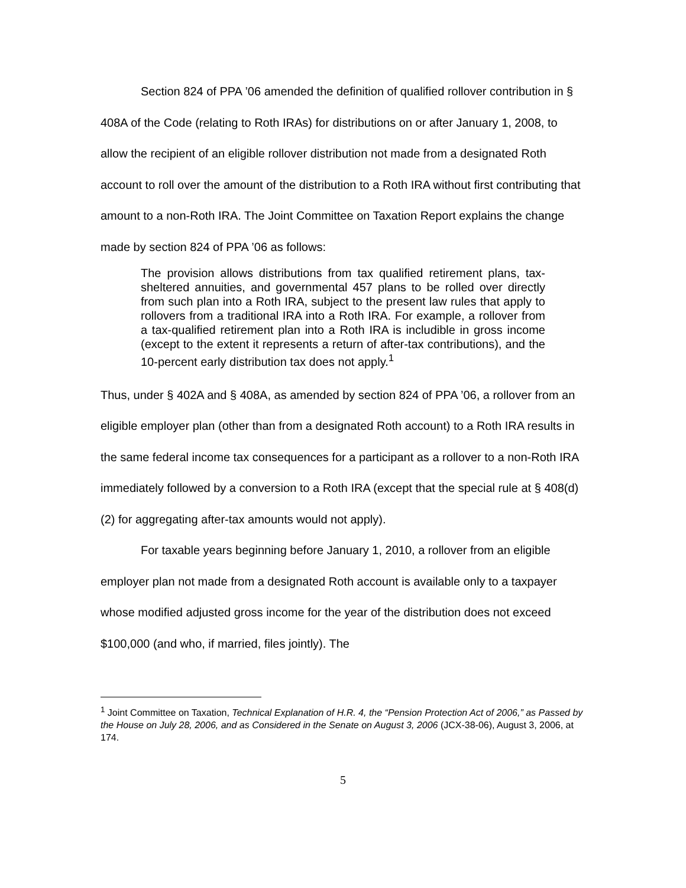Section 824 of PPA ’06 amended the definition of qualified rollover contribution in § 408A of the Code (relating to Roth IRAs) for distributions on or after January 1, 2008, to allow the recipient of an eligible rollover distribution not made from a designated Roth account to roll over the amount of the distribution to a Roth IRA without first contributing that amount to a non-Roth IRA. The Joint Committee on Taxation Report explains the change made by section 824 of PPA ’06 as follows:
The provision allows distributions from tax qualified retirement plans, tax-sheltered annuities, and governmental 457 plans to be rolled over directly from such plan into a Roth IRA, subject to the present law rules that apply to rollovers from a traditional IRA into a Roth IRA. For example, a rollover from a tax-qualified retirement plan into a Roth IRA is includible in gross income (except to the extent it represents a return of after-tax contributions), and the 10-percent early distribution tax does not apply.<sup>1</sup>
Thus, under § 402A and § 408A, as amended by section 824 of PPA ’06, a rollover from an eligible employer plan (other than from a designated Roth account) to a Roth IRA results in the same federal income tax consequences for a participant as a rollover to a non-Roth IRA immediately followed by a conversion to a Roth IRA (except that the special rule at § 408(d)(2) for aggregating after-tax amounts would not apply).
For taxable years beginning before January 1, 2010, a rollover from an eligible employer plan not made from a designated Roth account is available only to a taxpayer whose modified adjusted gross income for the year of the distribution does not exceed $100,000 (and who, if married, files jointly). The
<sup>1</sup> Joint Committee on Taxation, Technical Explanation of H.R. 4, the “Pension Protection Act of 2006,” as Passed by the House on July 28, 2006, and as Considered in the Senate on August 3, 2006 (JCX-38-06), August 3, 2006, at 174.
5